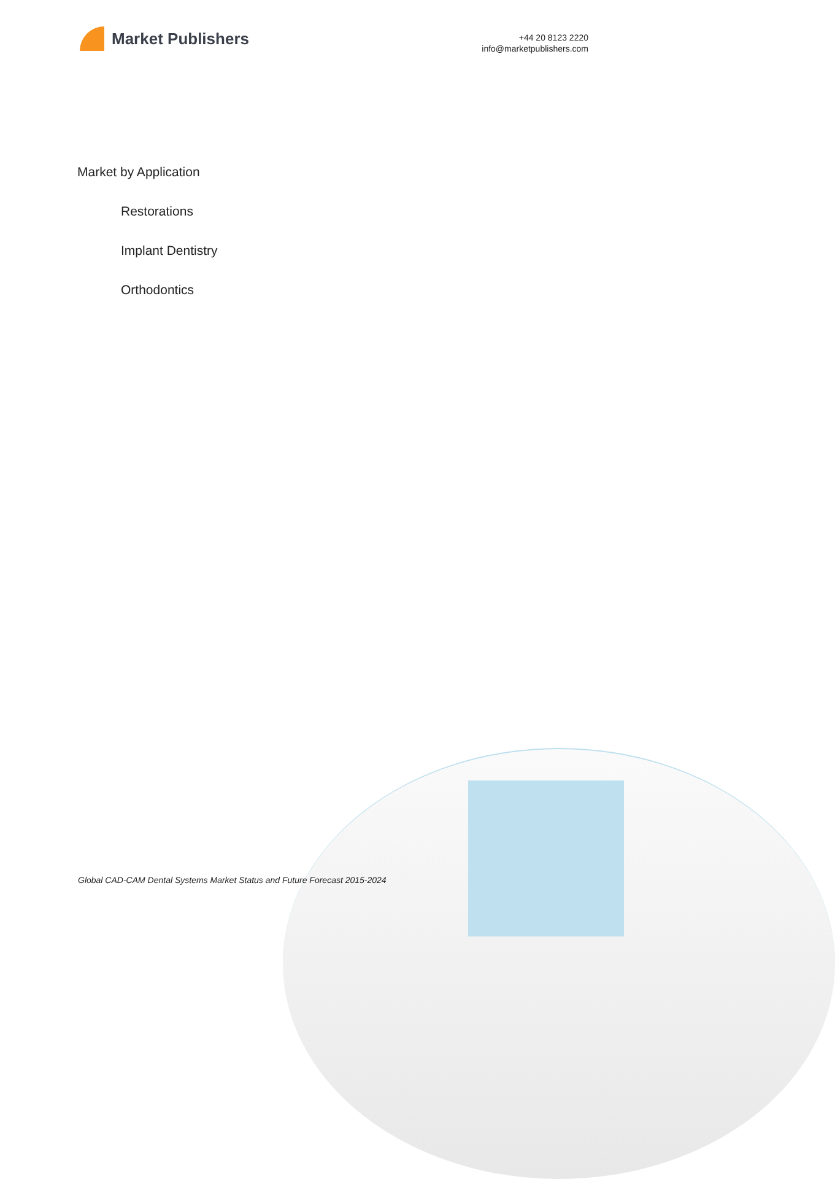Market Publishers
+44 20 8123 2220
info@marketpublishers.com
Market by Application
Restorations
Implant Dentistry
Orthodontics
Global CAD-CAM Dental Systems Market Status and Future Forecast 2015-2024